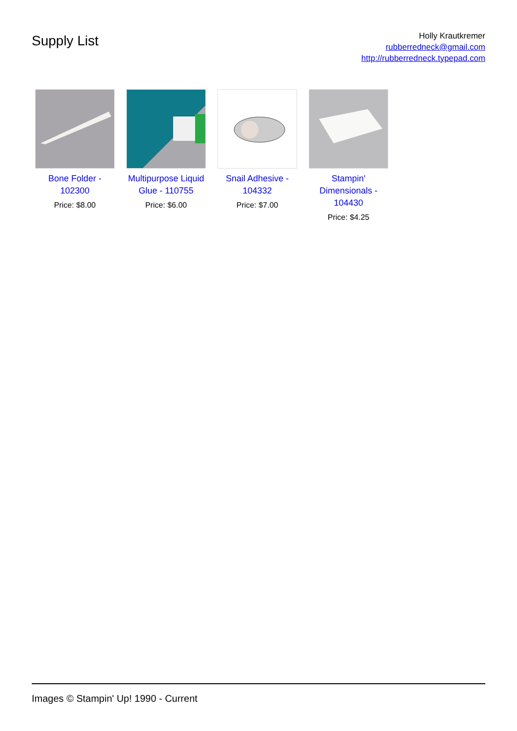Supply List
Holly Krautkremer
rubberredneck@gmail.com
http://rubberredneck.typepad.com
Bone Folder - 102300
Price: $8.00
Multipurpose Liquid Glue - 110755
Price: $6.00
Snail Adhesive - 104332
Price: $7.00
Stampin' Dimensionals - 104430
Price: $4.25
Images © Stampin' Up! 1990 - Current